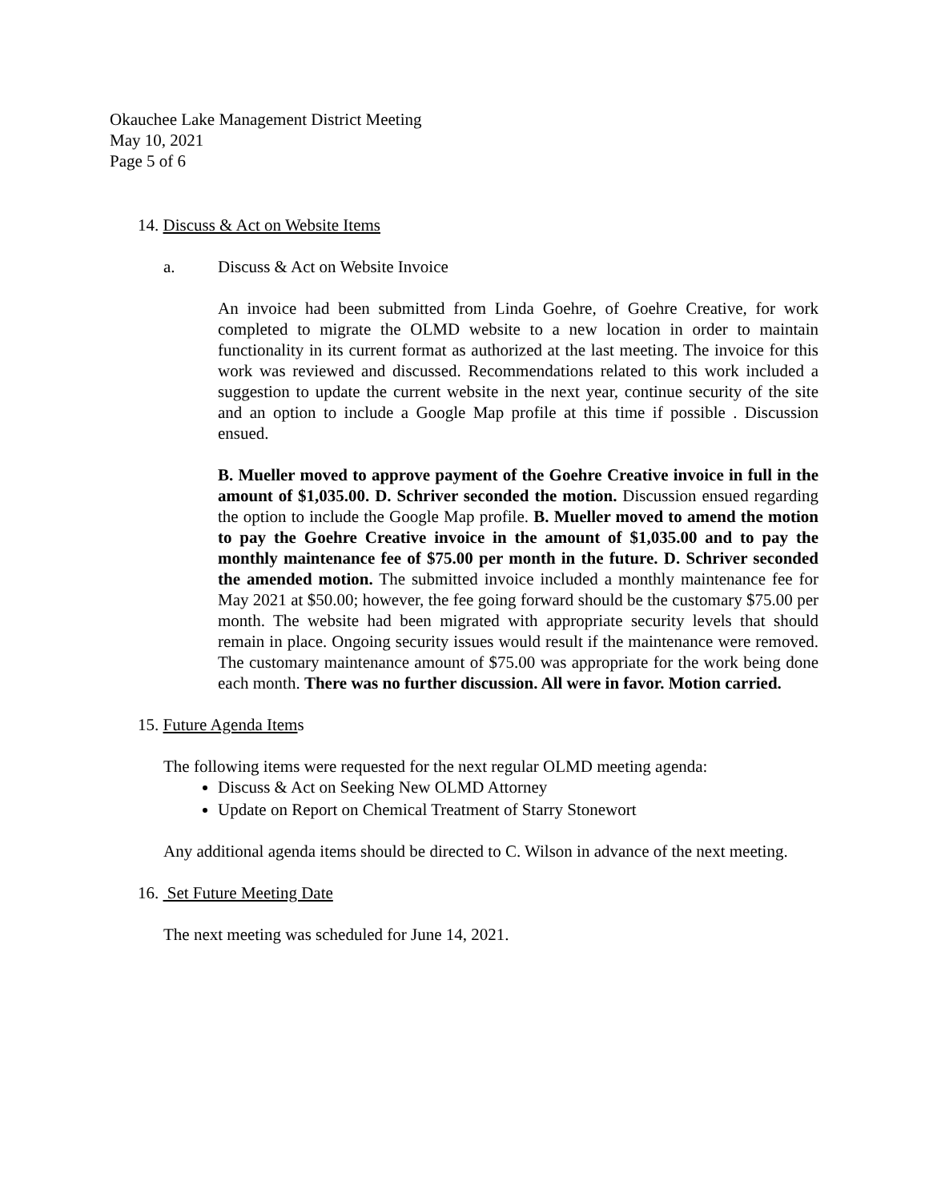Okauchee Lake Management District Meeting
May 10, 2021
Page 5 of 6
14. Discuss & Act on Website Items
a. Discuss & Act on Website Invoice
An invoice had been submitted from Linda Goehre, of Goehre Creative, for work completed to migrate the OLMD website to a new location in order to maintain functionality in its current format as authorized at the last meeting. The invoice for this work was reviewed and discussed. Recommendations related to this work included a suggestion to update the current website in the next year, continue security of the site and an option to include a Google Map profile at this time if possible . Discussion ensued.
B. Mueller moved to approve payment of the Goehre Creative invoice in full in the amount of $1,035.00. D. Schriver seconded the motion. Discussion ensued regarding the option to include the Google Map profile. B. Mueller moved to amend the motion to pay the Goehre Creative invoice in the amount of $1,035.00 and to pay the monthly maintenance fee of $75.00 per month in the future. D. Schriver seconded the amended motion. The submitted invoice included a monthly maintenance fee for May 2021 at $50.00; however, the fee going forward should be the customary $75.00 per month. The website had been migrated with appropriate security levels that should remain in place. Ongoing security issues would result if the maintenance were removed. The customary maintenance amount of $75.00 was appropriate for the work being done each month. There was no further discussion. All were in favor. Motion carried.
15. Future Agenda Items
The following items were requested for the next regular OLMD meeting agenda:
Discuss & Act on Seeking New OLMD Attorney
Update on Report on Chemical Treatment of Starry Stonewort
Any additional agenda items should be directed to C. Wilson in advance of the next meeting.
16. Set Future Meeting Date
The next meeting was scheduled for June 14, 2021.